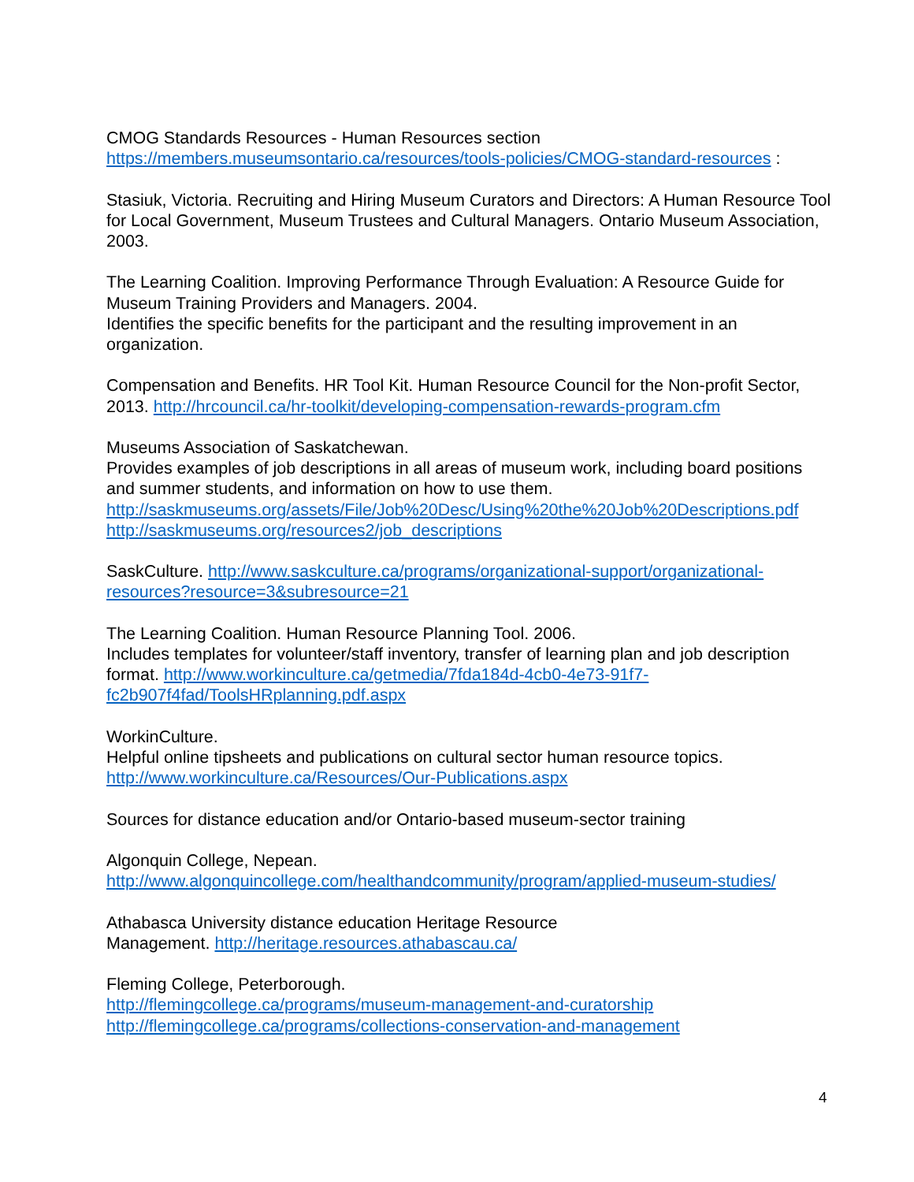CMOG Standards Resources - Human Resources section
https://members.museumsontario.ca/resources/tools-policies/CMOG-standard-resources :
Stasiuk, Victoria. Recruiting and Hiring Museum Curators and Directors: A Human Resource Tool for Local Government, Museum Trustees and Cultural Managers. Ontario Museum Association, 2003.
The Learning Coalition. Improving Performance Through Evaluation: A Resource Guide for Museum Training Providers and Managers. 2004.
Identifies the specific benefits for the participant and the resulting improvement in an organization.
Compensation and Benefits. HR Tool Kit. Human Resource Council for the Non-profit Sector, 2013. http://hrcouncil.ca/hr-toolkit/developing-compensation-rewards-program.cfm
Museums Association of Saskatchewan.
Provides examples of job descriptions in all areas of museum work, including board positions and summer students, and information on how to use them. http://saskmuseums.org/assets/File/Job%20Desc/Using%20the%20Job%20Descriptions.pdf http://saskmuseums.org/resources2/job_descriptions
SaskCulture. http://www.saskculture.ca/programs/organizational-support/organizational-resources?resource=3&subresource=21
The Learning Coalition. Human Resource Planning Tool. 2006.
Includes templates for volunteer/staff inventory, transfer of learning plan and job description format. http://www.workinculture.ca/getmedia/7fda184d-4cb0-4e73-91f7-fc2b907f4fad/ToolsHRplanning.pdf.aspx
WorkinCulture.
Helpful online tipsheets and publications on cultural sector human resource topics.
http://www.workinculture.ca/Resources/Our-Publications.aspx
Sources for distance education and/or Ontario-based museum-sector training
Algonquin College, Nepean.
http://www.algonquincollege.com/healthandcommunity/program/applied-museum-studies/
Athabasca University distance education Heritage Resource
Management. http://heritage.resources.athabascau.ca/
Fleming College, Peterborough.
http://flemingcollege.ca/programs/museum-management-and-curatorship
http://flemingcollege.ca/programs/collections-conservation-and-management
4